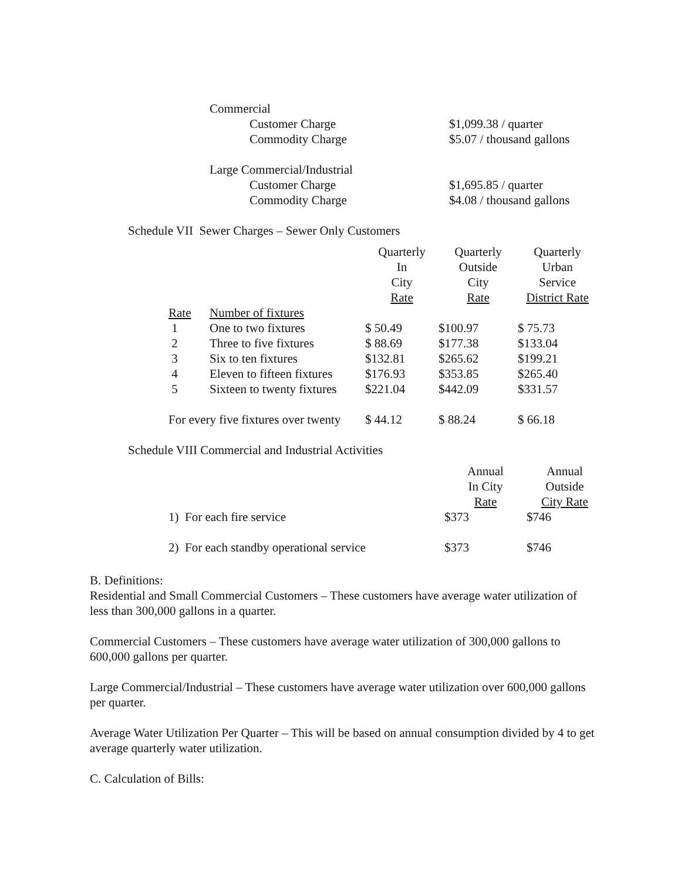Commercial
Customer Charge $1,099.38 / quarter
Commodity Charge $5.07 / thousand gallons
Large Commercial/Industrial
Customer Charge $1,695.85 / quarter
Commodity Charge $4.08 / thousand gallons
Schedule VII Sewer Charges – Sewer Only Customers
| | | Quarterly In City Rate | Quarterly Outside City Rate | Quarterly Urban Service District Rate |
| --- | --- | --- | --- | --- |
| Rate | Number of fixtures | | | |
| 1 | One to two fixtures | $ 50.49 | $100.97 | $ 75.73 |
| 2 | Three to five fixtures | $ 88.69 | $177.38 | $133.04 |
| 3 | Six to ten fixtures | $132.81 | $265.62 | $199.21 |
| 4 | Eleven to fifteen fixtures | $176.93 | $353.85 | $265.40 |
| 5 | Sixteen to twenty fixtures | $221.04 | $442.09 | $331.57 |
| For every five fixtures over twenty | | $ 44.12 | $ 88.24 | $ 66.18 |
Schedule VIII Commercial and Industrial Activities
| | Annual In City Rate | Annual Outside City Rate |
| --- | --- | --- |
| 1) For each fire service | $373 | $746 |
| 2) For each standby operational service | $373 | $746 |
B. Definitions:
Residential and Small Commercial Customers – These customers have average water utilization of less than 300,000 gallons in a quarter.
Commercial Customers – These customers have average water utilization of 300,000 gallons to 600,000 gallons per quarter.
Large Commercial/Industrial – These customers have average water utilization over 600,000 gallons per quarter.
Average Water Utilization Per Quarter – This will be based on annual consumption divided by 4 to get average quarterly water utilization.
C. Calculation of Bills: